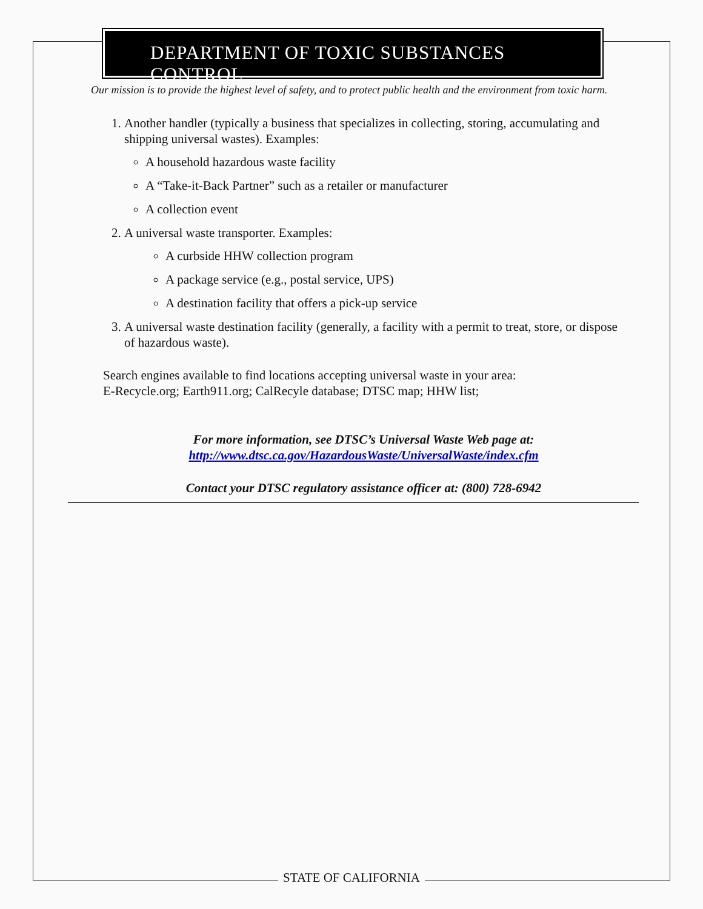DEPARTMENT OF TOXIC SUBSTANCES CONTROL
Our mission is to provide the highest level of safety, and to protect public health and the environment from toxic harm.
1. Another handler (typically a business that specializes in collecting, storing, accumulating and shipping universal wastes). Examples:
A household hazardous waste facility
A “Take-it-Back Partner” such as a retailer or manufacturer
A collection event
2. A universal waste transporter. Examples:
A curbside HHW collection program
A package service (e.g., postal service, UPS)
A destination facility that offers a pick-up service
3. A universal waste destination facility (generally, a facility with a permit to treat, store, or dispose of hazardous waste).
Search engines available to find locations accepting universal waste in your area:
E-Recycle.org; Earth911.org; CalRecyle database; DTSC map; HHW list;
For more information, see DTSC’s Universal Waste Web page at:
http://www.dtsc.ca.gov/HazardousWaste/UniversalWaste/index.cfm
Contact your DTSC regulatory assistance officer at: (800) 728-6942
STATE OF CALIFORNIA